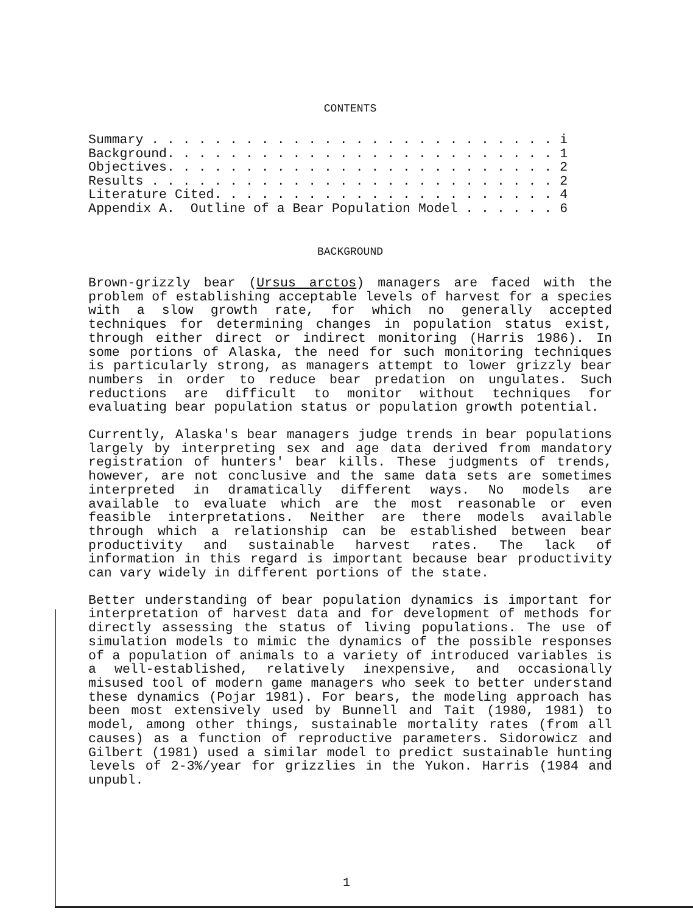CONTENTS
Summary . . . . . . . . . . . . . . . . . . . . . . . . . . i Background. . . . . . . . . . . . . . . . . . . . . . . . . 1 Objectives. . . . . . . . . . . . . . . . . . . . . . . . . 2 Results . . . . . . . . . . . . . . . . . . . . . . . . . . 2 Literature Cited. . . . . . . . . . . . . . . . . . . . . . 4 Appendix A. Outline of a Bear Population Model . . . . . . 6
BACKGROUND
Brown-grizzly bear (Ursus arctos) managers are faced with the problem of establishing acceptable levels of harvest for a species with a slow growth rate, for which no generally accepted techniques for determining changes in population status exist, through either direct or indirect monitoring (Harris 1986). In some portions of Alaska, the need for such monitoring techniques is particularly strong, as managers attempt to lower grizzly bear numbers in order to reduce bear predation on ungulates. Such reductions are difficult to monitor without techniques for evaluating bear population status or population growth potential.
Currently, Alaska's bear managers judge trends in bear populations largely by interpreting sex and age data derived from mandatory registration of hunters' bear kills. These judgments of trends, however, are not conclusive and the same data sets are sometimes interpreted in dramatically different ways. No models are available to evaluate which are the most reasonable or even feasible interpretations. Neither are there models available through which a relationship can be established between bear productivity and sustainable harvest rates. The lack of information in this regard is important because bear productivity can vary widely in different portions of the state.
Better understanding of bear population dynamics is important for interpretation of harvest data and for development of methods for directly assessing the status of living populations. The use of simulation models to mimic the dynamics of the possible responses of a population of animals to a variety of introduced variables is a well-established, relatively inexpensive, and occasionally misused tool of modern game managers who seek to better understand these dynamics (Pojar 1981). For bears, the modeling approach has been most extensively used by Bunnell and Tait (1980, 1981) to model, among other things, sustainable mortality rates (from all causes) as a function of reproductive parameters. Sidorowicz and Gilbert (1981) used a similar model to predict sustainable hunting levels of 2-3%/year for grizzlies in the Yukon. Harris (1984 and unpubl.
1